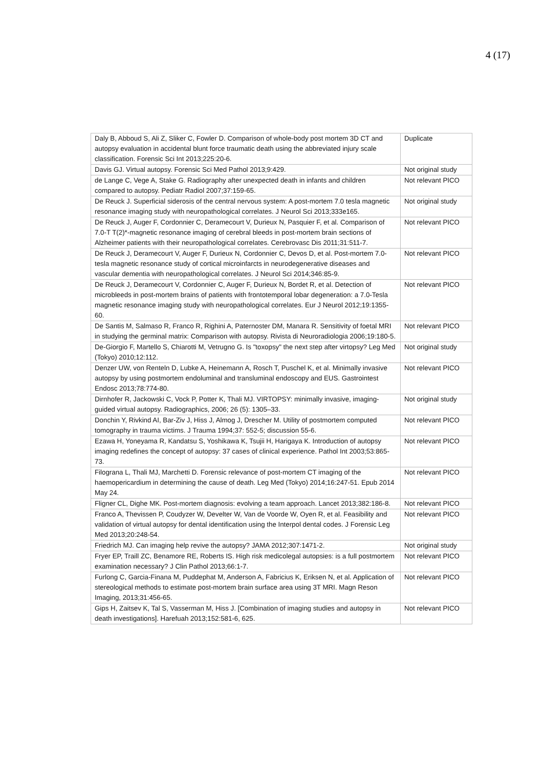4 (17)
| Daly B, Abboud S, Ali Z, Sliker C, Fowler D. Comparison of whole-body post mortem 3D CT and autopsy evaluation in accidental blunt force traumatic death using the abbreviated injury scale classification. Forensic Sci Int 2013;225:20-6. | Duplicate |
| Davis GJ. Virtual autopsy. Forensic Sci Med Pathol 2013;9:429. | Not original study |
| de Lange C, Vege A, Stake G. Radiography after unexpected death in infants and children compared to autopsy. Pediatr Radiol 2007;37:159-65. | Not relevant PICO |
| De Reuck J. Superficial siderosis of the central nervous system: A post-mortem 7.0 tesla magnetic resonance imaging study with neuropathological correlates. J Neurol Sci 2013;333e165. | Not original study |
| De Reuck J, Auger F, Cordonnier C, Deramecourt V, Durieux N, Pasquier F, et al. Comparison of 7.0-T T(2)*-magnetic resonance imaging of cerebral bleeds in post-mortem brain sections of Alzheimer patients with their neuropathological correlates. Cerebrovasc Dis 2011;31:511-7. | Not relevant PICO |
| De Reuck J, Deramecourt V, Auger F, Durieux N, Cordonnier C, Devos D, et al. Post-mortem 7.0-tesla magnetic resonance study of cortical microinfarcts in neurodegenerative diseases and vascular dementia with neuropathological correlates. J Neurol Sci 2014;346:85-9. | Not relevant PICO |
| De Reuck J, Deramecourt V, Cordonnier C, Auger F, Durieux N, Bordet R, et al. Detection of microbleeds in post-mortem brains of patients with frontotemporal lobar degeneration: a 7.0-Tesla magnetic resonance imaging study with neuropathological correlates. Eur J Neurol 2012;19:1355-60. | Not relevant PICO |
| De Santis M, Salmaso R, Franco R, Righini A, Paternoster DM, Manara R. Sensitivity of foetal MRI in studying the germinal matrix: Comparison with autopsy. Rivista di Neuroradiologia 2006;19:180-5. | Not relevant PICO |
| De-Giorgio F, Martello S, Chiarotti M, Vetrugno G. Is "toxopsy" the next step after virtopsy? Leg Med (Tokyo) 2010;12:112. | Not original study |
| Denzer UW, von Renteln D, Lubke A, Heinemann A, Rosch T, Puschel K, et al. Minimally invasive autopsy by using postmortem endoluminal and transluminal endoscopy and EUS. Gastrointest Endosc 2013;78:774-80. | Not relevant PICO |
| Dirnhofer R, Jackowski C, Vock P, Potter K, Thali MJ. VIRTOPSY: minimally invasive, imaging-guided virtual autopsy. Radiographics, 2006; 26 (5): 1305–33. | Not original study |
| Donchin Y, Rivkind AI, Bar-Ziv J, Hiss J, Almog J, Drescher M. Utility of postmortem computed tomography in trauma victims. J Trauma 1994;37: 552-5; discussion 55-6. | Not relevant PICO |
| Ezawa H, Yoneyama R, Kandatsu S, Yoshikawa K, Tsujii H, Harigaya K. Introduction of autopsy imaging redefines the concept of autopsy: 37 cases of clinical experience. Pathol Int 2003;53:865-73. | Not relevant PICO |
| Filograna L, Thali MJ, Marchetti D. Forensic relevance of post-mortem CT imaging of the haemopericardium in determining the cause of death. Leg Med (Tokyo) 2014;16:247-51. Epub 2014 May 24. | Not relevant PICO |
| Fligner CL, Dighe MK. Post-mortem diagnosis: evolving a team approach. Lancet 2013;382:186-8. | Not relevant PICO |
| Franco A, Thevissen P, Coudyzer W, Develter W, Van de Voorde W, Oyen R, et al. Feasibility and validation of virtual autopsy for dental identification using the Interpol dental codes. J Forensic Leg Med 2013;20:248-54. | Not relevant PICO |
| Friedrich MJ. Can imaging help revive the autopsy? JAMA 2012;307:1471-2. | Not original study |
| Fryer EP, Traill ZC, Benamore RE, Roberts IS. High risk medicolegal autopsies: is a full postmortem examination necessary? J Clin Pathol 2013;66:1-7. | Not relevant PICO |
| Furlong C, Garcia-Finana M, Puddephat M, Anderson A, Fabricius K, Eriksen N, et al. Application of stereological methods to estimate post-mortem brain surface area using 3T MRI. Magn Reson Imaging, 2013;31:456-65. | Not relevant PICO |
| Gips H, Zaitsev K, Tal S, Vasserman M, Hiss J. [Combination of imaging studies and autopsy in death investigations]. Harefuah 2013;152:581-6, 625. | Not relevant PICO |